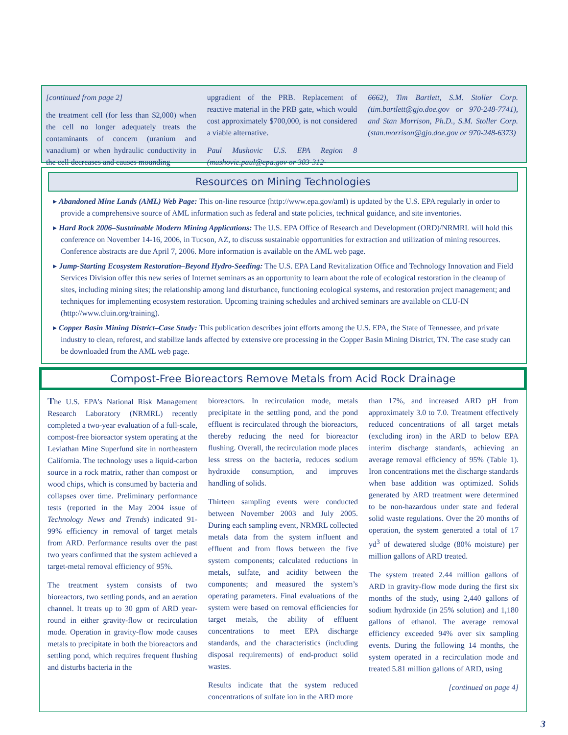[continued from page 2]
the treatment cell (for less than $2,000) when the cell no longer adequately treats the contaminants of concern (uranium and vanadium) or when hydraulic conductivity in the cell decreases and causes mounding
upgradient of the PRB. Replacement of reactive material in the PRB gate, which would cost approximately $700,000, is not considered a viable alternative.
Paul Mushovic U.S. EPA Region 8 (mushovic.paul@epa.gov or 303-312-
6662), Tim Bartlett, S.M. Stoller Corp. (tim.bartlett@gjo.doe.gov or 970-248-7741), and Stan Morrison, Ph.D., S.M. Stoller Corp. (stan.morrison@gjo.doe.gov or 970-248-6373)
Resources on Mining Technologies
▸ Abandoned Mine Lands (AML) Web Page: This on-line resource (http://www.epa.gov/aml) is updated by the U.S. EPA regularly in order to provide a comprehensive source of AML information such as federal and state policies, technical guidance, and site inventories.
▸ Hard Rock 2006–Sustainable Modern Mining Applications: The U.S. EPA Office of Research and Development (ORD)/NRMRL will hold this conference on November 14-16, 2006, in Tucson, AZ, to discuss sustainable opportunities for extraction and utilization of mining resources. Conference abstracts are due April 7, 2006. More information is available on the AML web page.
▸ Jump-Starting Ecosystem Restoration–Beyond Hydro-Seeding: The U.S. EPA Land Revitalization Office and Technology Innovation and Field Services Division offer this new series of Internet seminars as an opportunity to learn about the role of ecological restoration in the cleanup of sites, including mining sites; the relationship among land disturbance, functioning ecological systems, and restoration project management; and techniques for implementing ecosystem restoration. Upcoming training schedules and archived seminars are available on CLU-IN (http://www.cluin.org/training).
▸ Copper Basin Mining District–Case Study: This publication describes joint efforts among the U.S. EPA, the State of Tennessee, and private industry to clean, reforest, and stabilize lands affected by extensive ore processing in the Copper Basin Mining District, TN. The case study can be downloaded from the AML web page.
Compost-Free Bioreactors Remove Metals from Acid Rock Drainage
The U.S. EPA’s National Risk Management Research Laboratory (NRMRL) recently completed a two-year evaluation of a full-scale, compost-free bioreactor system operating at the Leviathan Mine Superfund site in northeastern California. The technology uses a liquid-carbon source in a rock matrix, rather than compost or wood chips, which is consumed by bacteria and collapses over time. Preliminary performance tests (reported in the May 2004 issue of Technology News and Trends) indicated 91-99% efficiency in removal of target metals from ARD. Performance results over the past two years confirmed that the system achieved a target-metal removal efficiency of 95%.
The treatment system consists of two bioreactors, two settling ponds, and an aeration channel. It treats up to 30 gpm of ARD year-round in either gravity-flow or recirculation mode. Operation in gravity-flow mode causes metals to precipitate in both the bioreactors and settling pond, which requires frequent flushing and disturbs bacteria in the
bioreactors. In recirculation mode, metals precipitate in the settling pond, and the pond effluent is recirculated through the bioreactors, thereby reducing the need for bioreactor flushing. Overall, the recirculation mode places less stress on the bacteria, reduces sodium hydroxide consumption, and improves handling of solids.
Thirteen sampling events were conducted between November 2003 and July 2005. During each sampling event, NRMRL collected metals data from the system influent and effluent and from flows between the five system components; calculated reductions in metals, sulfate, and acidity between the components; and measured the system’s operating parameters. Final evaluations of the system were based on removal efficiencies for target metals, the ability of effluent concentrations to meet EPA discharge standards, and the characteristics (including disposal requirements) of end-product solid wastes.
Results indicate that the system reduced concentrations of sulfate ion in the ARD more
than 17%, and increased ARD pH from approximately 3.0 to 7.0. Treatment effectively reduced concentrations of all target metals (excluding iron) in the ARD to below EPA interim discharge standards, achieving an average removal efficiency of 95% (Table 1). Iron concentrations met the discharge standards when base addition was optimized. Solids generated by ARD treatment were determined to be non-hazardous under state and federal solid waste regulations. Over the 20 months of operation, the system generated a total of 17 yd<sup>3</sup> of dewatered sludge (80% moisture) per million gallons of ARD treated.
The system treated 2.44 million gallons of ARD in gravity-flow mode during the first six months of the study, using 2,440 gallons of sodium hydroxide (in 25% solution) and 1,180 gallons of ethanol. The average removal efficiency exceeded 94% over six sampling events. During the following 14 months, the system operated in a recirculation mode and treated 5.81 million gallons of ARD, using
[continued on page 4]
3